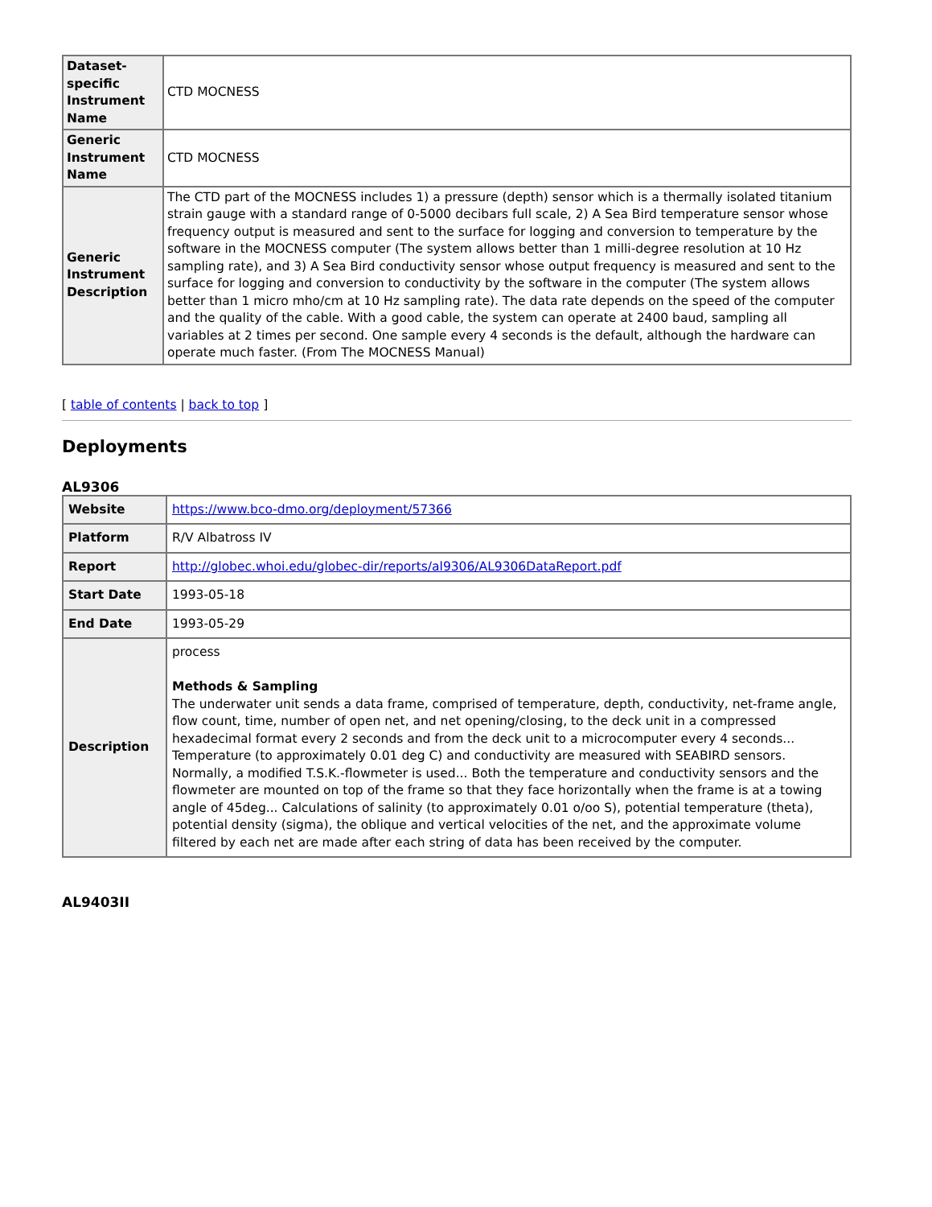| Dataset-specific Instrument Name | CTD MOCNESS |
| Generic Instrument Name | CTD MOCNESS |
| Generic Instrument Description | The CTD part of the MOCNESS includes 1) a pressure (depth) sensor which is a thermally isolated titanium strain gauge with a standard range of 0-5000 decibars full scale, 2) A Sea Bird temperature sensor whose frequency output is measured and sent to the surface for logging and conversion to temperature by the software in the MOCNESS computer (The system allows better than 1 milli-degree resolution at 10 Hz sampling rate), and 3) A Sea Bird conductivity sensor whose output frequency is measured and sent to the surface for logging and conversion to conductivity by the software in the computer (The system allows better than 1 micro mho/cm at 10 Hz sampling rate). The data rate depends on the speed of the computer and the quality of the cable. With a good cable, the system can operate at 2400 baud, sampling all variables at 2 times per second. One sample every 4 seconds is the default, although the hardware can operate much faster. (From The MOCNESS Manual) |
[ table of contents | back to top ]
Deployments
AL9306
| Website | https://www.bco-dmo.org/deployment/57366 |
| Platform | R/V Albatross IV |
| Report | http://globec.whoi.edu/globec-dir/reports/al9306/AL9306DataReport.pdf |
| Start Date | 1993-05-18 |
| End Date | 1993-05-29 |
| Description | process Methods & Sampling The underwater unit sends a data frame, comprised of temperature, depth, conductivity, net-frame angle, flow count, time, number of open net, and net opening/closing, to the deck unit in a compressed hexadecimal format every 2 seconds and from the deck unit to a microcomputer every 4 seconds... Temperature (to approximately 0.01 deg C) and conductivity are measured with SEABIRD sensors. Normally, a modified T.S.K.-flowmeter is used... Both the temperature and conductivity sensors and the flowmeter are mounted on top of the frame so that they face horizontally when the frame is at a towing angle of 45deg... Calculations of salinity (to approximately 0.01 o/oo S), potential temperature (theta), potential density (sigma), the oblique and vertical velocities of the net, and the approximate volume filtered by each net are made after each string of data has been received by the computer. |
AL9403II